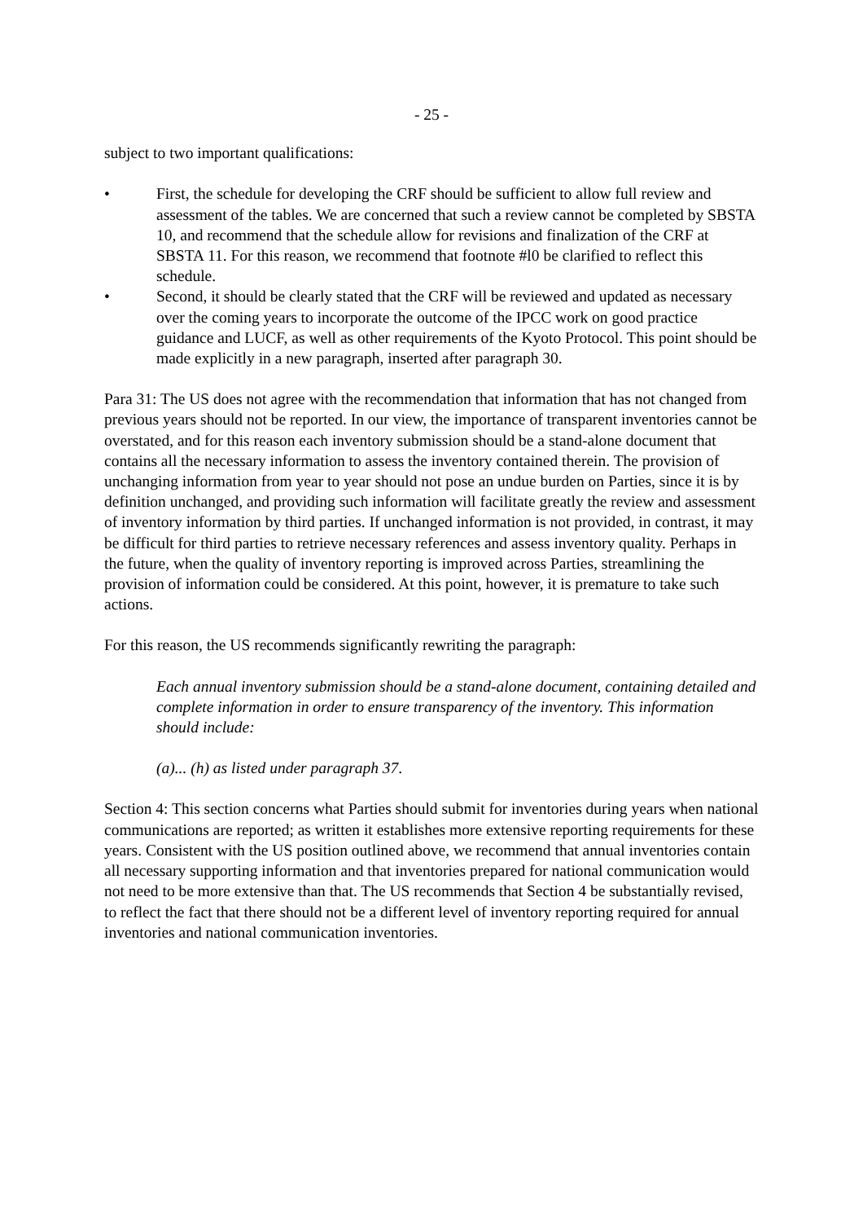- 25 -
subject to two important qualifications:
• First, the schedule for developing the CRF should be sufficient to allow full review and assessment of the tables. We are concerned that such a review cannot be completed by SBSTA 10, and recommend that the schedule allow for revisions and finalization of the CRF at SBSTA 11. For this reason, we recommend that footnote #l0 be clarified to reflect this schedule.
• Second, it should be clearly stated that the CRF will be reviewed and updated as necessary over the coming years to incorporate the outcome of the IPCC work on good practice guidance and LUCF, as well as other requirements of the Kyoto Protocol. This point should be made explicitly in a new paragraph, inserted after paragraph 30.
Para 31: The US does not agree with the recommendation that information that has not changed from previous years should not be reported. In our view, the importance of transparent inventories cannot be overstated, and for this reason each inventory submission should be a stand-alone document that contains all the necessary information to assess the inventory contained therein. The provision of unchanging information from year to year should not pose an undue burden on Parties, since it is by definition unchanged, and providing such information will facilitate greatly the review and assessment of inventory information by third parties. If unchanged information is not provided, in contrast, it may be difficult for third parties to retrieve necessary references and assess inventory quality. Perhaps in the future, when the quality of inventory reporting is improved across Parties, streamlining the provision of information could be considered. At this point, however, it is premature to take such actions.
For this reason, the US recommends significantly rewriting the paragraph:
Each annual inventory submission should be a stand-alone document, containing detailed and complete information in order to ensure transparency of the inventory. This information should include:
(a)... (h) as listed under paragraph 37.
Section 4: This section concerns what Parties should submit for inventories during years when national communications are reported; as written it establishes more extensive reporting requirements for these years. Consistent with the US position outlined above, we recommend that annual inventories contain all necessary supporting information and that inventories prepared for national communication would not need to be more extensive than that. The US recommends that Section 4 be substantially revised, to reflect the fact that there should not be a different level of inventory reporting required for annual inventories and national communication inventories.